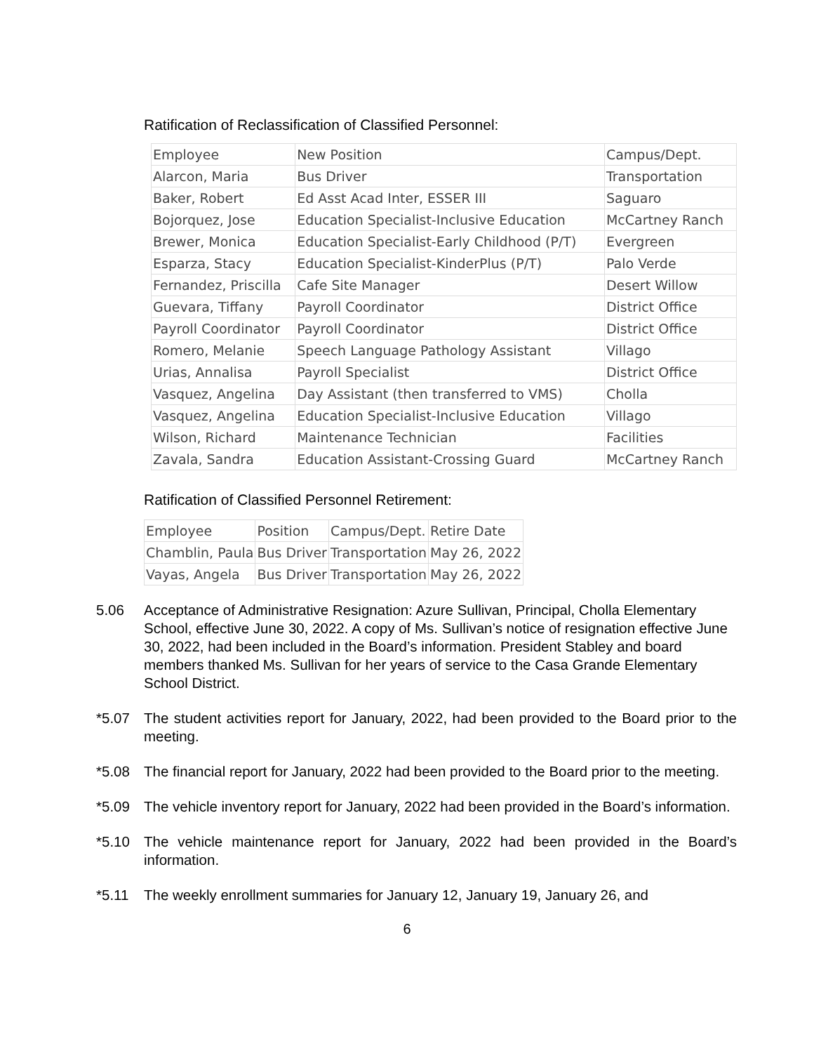Ratification of Reclassification of Classified Personnel:
| Employee | New Position | Campus/Dept. |
| Alarcon, Maria | Bus Driver | Transportation |
| Baker, Robert | Ed Asst Acad Inter, ESSER III | Saguaro |
| Bojorquez, Jose | Education Specialist-Inclusive Education | McCartney Ranch |
| Brewer, Monica | Education Specialist-Early Childhood (P/T) | Evergreen |
| Esparza, Stacy | Education Specialist-KinderPlus (P/T) | Palo Verde |
| Fernandez, Priscilla | Cafe Site Manager | Desert Willow |
| Guevara, Tiffany | Payroll Coordinator | District Office |
| Payroll Coordinator | Payroll Coordinator | District Office |
| Romero, Melanie | Speech Language Pathology Assistant | Villago |
| Urias, Annalisa | Payroll Specialist | District Office |
| Vasquez, Angelina | Day Assistant (then transferred to VMS) | Cholla |
| Vasquez, Angelina | Education Specialist-Inclusive Education | Villago |
| Wilson, Richard | Maintenance Technician | Facilities |
| Zavala, Sandra | Education Assistant-Crossing Guard | McCartney Ranch |
Ratification of Classified Personnel Retirement:
| Employee | Position | Campus/Dept. | Retire Date |
| Chamblin, Paula | Bus Driver | Transportation | May 26, 2022 |
| Vayas, Angela | Bus Driver | Transportation | May 26, 2022 |
5.06 Acceptance of Administrative Resignation: Azure Sullivan, Principal, Cholla Elementary School, effective June 30, 2022. A copy of Ms. Sullivan’s notice of resignation effective June 30, 2022, had been included in the Board’s information. President Stabley and board members thanked Ms. Sullivan for her years of service to the Casa Grande Elementary School District.
*5.07 The student activities report for January, 2022, had been provided to the Board prior to the meeting.
*5.08 The financial report for January, 2022 had been provided to the Board prior to the meeting.
*5.09 The vehicle inventory report for January, 2022 had been provided in the Board’s information.
*5.10 The vehicle maintenance report for January, 2022 had been provided in the Board’s information.
*5.11 The weekly enrollment summaries for January 12, January 19, January 26, and
6